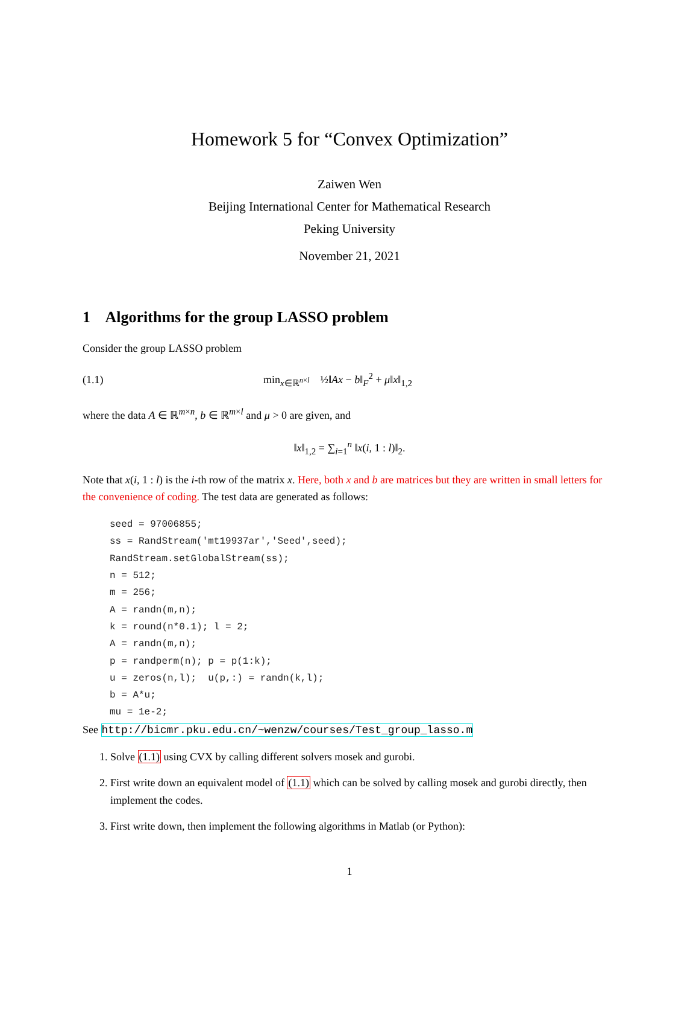Homework 5 for “Convex Optimization”
Zaiwen Wen
Beijing International Center for Mathematical Research
Peking University
November 21, 2021
1 Algorithms for the group LASSO problem
Consider the group LASSO problem
(1.1) min<sub>x∈ℝ<sup>n×l</sup></sub> ½‖Ax − b‖<sub>F</sub><sup>2</sup> + μ‖x‖<sub>1,2</sub>
where the data A ∈ ℝ<sup>m×n</sup>, b ∈ ℝ<sup>m×l</sup> and μ > 0 are given, and
‖x‖<sub>1,2</sub> = ∑<sub>i=1</sub><sup>n</sup> ‖x(i, 1 : l)‖<sub>2</sub>.
Note that x(i, 1 : l) is the i-th row of the matrix x. Here, both x and b are matrices but they are written in small letters for the convenience of coding. The test data are generated as follows:
seed = 97006855;
ss = RandStream('mt19937ar','Seed',seed);
RandStream.setGlobalStream(ss);
n = 512;
m = 256;
A = randn(m,n);
k = round(n*0.1); l = 2;
A = randn(m,n);
p = randperm(n); p = p(1:k);
u = zeros(n,l);  u(p,:) = randn(k,l);
b = A*u;
mu = 1e-2;
See http://bicmr.pku.edu.cn/~wenzw/courses/Test_group_lasso.m
1. Solve (1.1) using CVX by calling different solvers mosek and gurobi.
2. First write down an equivalent model of (1.1) which can be solved by calling mosek and gurobi directly, then implement the codes.
3. First write down, then implement the following algorithms in Matlab (or Python):
1